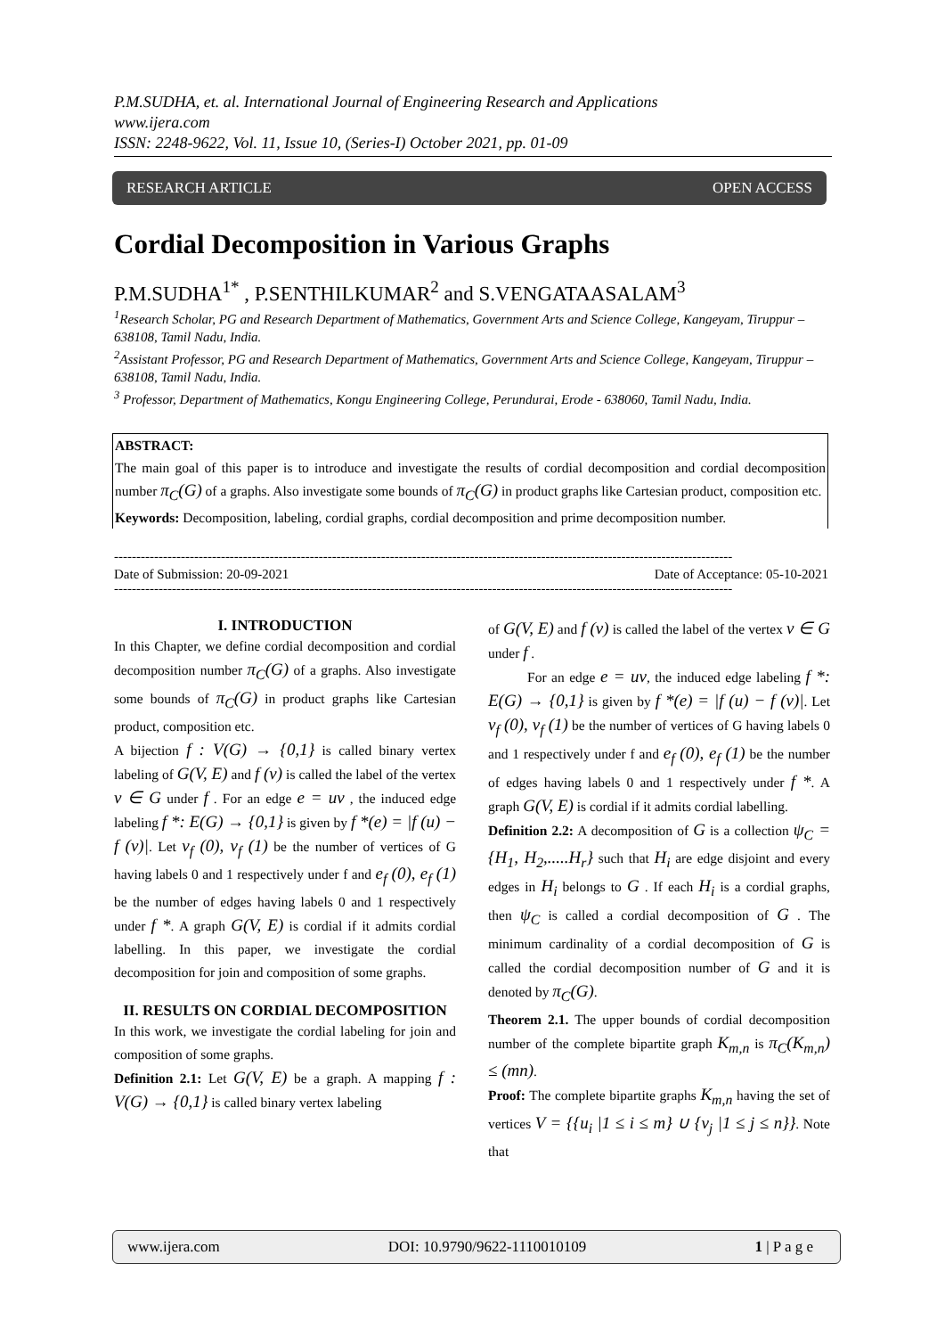P.M.SUDHA, et. al. International Journal of Engineering Research and Applications
www.ijera.com
ISSN: 2248-9622, Vol. 11, Issue 10, (Series-I) October 2021, pp. 01-09
RESEARCH ARTICLE OPEN ACCESS
Cordial Decomposition in Various Graphs
P.M.SUDHA<sup>1*</sup> , P.SENTHILKUMAR<sup>2</sup> and S.VENGATAASALAM<sup>3</sup>
<sup>1</sup> Research Scholar, PG and Research Department of Mathematics, Government Arts and Science College, Kangeyam, Tiruppur – 638108, Tamil Nadu, India.
<sup>2</sup> Assistant Professor, PG and Research Department of Mathematics, Government Arts and Science College, Kangeyam, Tiruppur – 638108, Tamil Nadu, India.
<sup>3</sup> Professor, Department of Mathematics, Kongu Engineering College, Perundurai, Erode - 638060, Tamil Nadu, India.
ABSTRACT:
The main goal of this paper is to introduce and investigate the results of cordial decomposition and cordial decomposition number π<sub>C</sub>(G) of a graphs. Also investigate some bounds of π<sub>C</sub>(G) in product graphs like Cartesian product, composition etc.
Keywords: Decomposition, labeling, cordial graphs, cordial decomposition and prime decomposition number.
-------------------------------------------------------------------------------------------------------------------------------------------
Date of Submission: 20-09-2021 Date of Acceptance: 05-10-2021
-------------------------------------------------------------------------------------------------------------------------------------------
I. INTRODUCTION
In this Chapter, we define cordial decomposition and cordial decomposition number π<sub>C</sub>(G) of a graphs. Also investigate some bounds of π<sub>C</sub>(G) in product graphs like Cartesian product, composition etc.
A bijection f : V(G) → {0,1} is called binary vertex labeling of G(V, E) and f (v) is called the label of the vertex v ∈ G under f . For an edge e = uv , the induced edge labeling f *: E(G) → {0,1} is given by f *(e) = |f (u) − f (v)|. Let v<sub>f</sub> (0), v<sub>f</sub> (1) be the number of vertices of G having labels 0 and 1 respectively under f and e<sub>f</sub> (0), e<sub>f</sub> (1) be the number of edges having labels 0 and 1 respectively under f *. A graph G(V, E) is cordial if it admits cordial labelling. In this paper, we investigate the cordial decomposition for join and composition of some graphs.
II. RESULTS ON CORDIAL DECOMPOSITION
In this work, we investigate the cordial labeling for join and composition of some graphs.
Definition 2.1: Let G(V, E) be a graph. A mapping f : V(G) → {0,1} is called binary vertex labeling
of G(V, E) and f (v) is called the label of the vertex v ∈ G under f .
For an edge e = uv, the induced edge labeling f *: E(G) → {0,1} is given by f *(e) = |f (u) − f (v)|. Let v<sub>f</sub> (0), v<sub>f</sub> (1) be the number of vertices of G having labels 0 and 1 respectively under f and e<sub>f</sub> (0), e<sub>f</sub> (1) be the number of edges having labels 0 and 1 respectively under f *. A graph G(V, E) is cordial if it admits cordial labelling.
Definition 2.2: A decomposition of G is a collection ψ<sub>C</sub> = {H<sub>1</sub>, H<sub>2</sub>,.....H<sub>r</sub>} such that H<sub>i</sub> are edge disjoint and every edges in H<sub>i</sub> belongs to G . If each H<sub>i</sub> is a cordial graphs, then ψ<sub>C</sub> is called a cordial decomposition of G . The minimum cardinality of a cordial decomposition of G is called the cordial decomposition number of G and it is denoted by π<sub>C</sub>(G).
Theorem 2.1. The upper bounds of cordial decomposition number of the complete bipartite graph K<sub>m,n</sub> is π<sub>C</sub>(K<sub>m,n</sub>) ≤ (mn).
Proof: The complete bipartite graphs K<sub>m,n</sub> having the set of vertices V = {{u<sub>i</sub> |1 ≤ i ≤ m} ∪ {v<sub>j</sub> |1 ≤ j ≤ n}}. Note that
www.ijera.com DOI: 10.9790/9622-1110010109 1 | P a g e